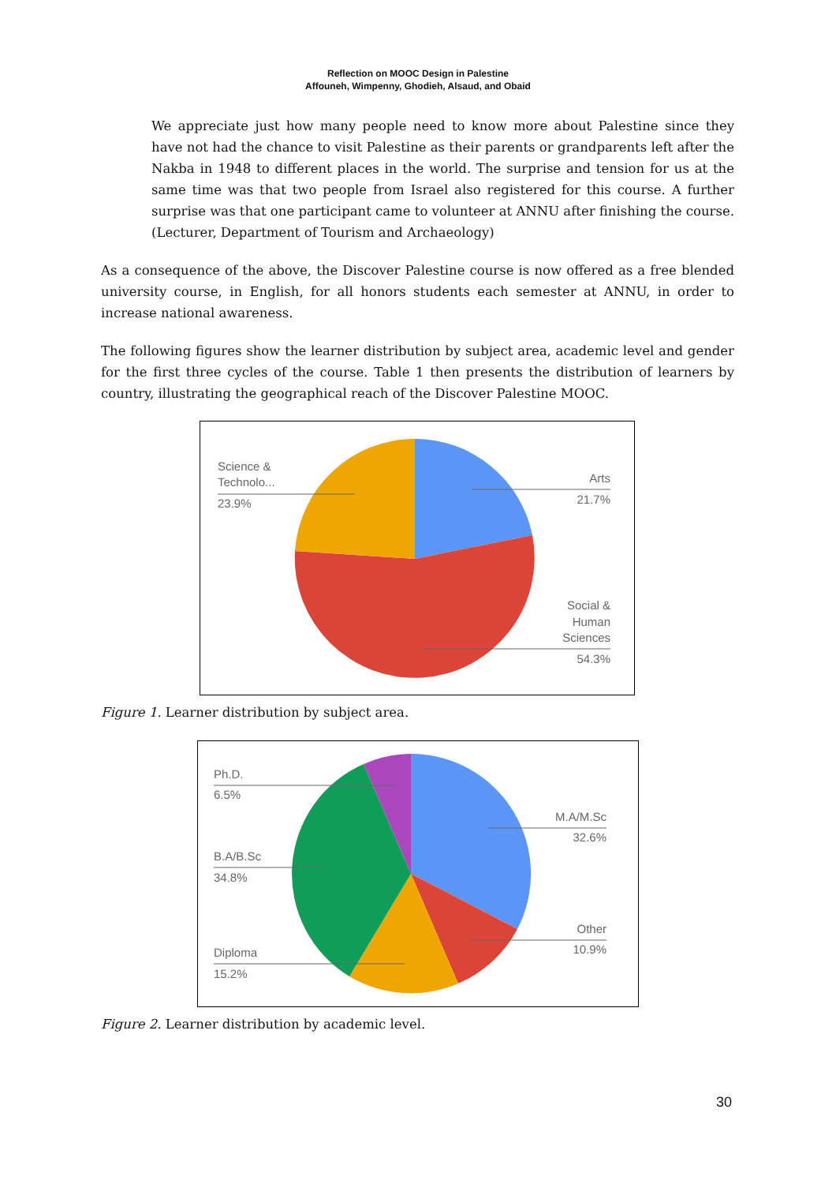Reflection on MOOC Design in Palestine
Affouneh, Wimpenny, Ghodieh, Alsaud, and Obaid
We appreciate just how many people need to know more about Palestine since they have not had the chance to visit Palestine as their parents or grandparents left after the Nakba in 1948 to different places in the world. The surprise and tension for us at the same time was that two people from Israel also registered for this course. A further surprise was that one participant came to volunteer at ANNU after finishing the course. (Lecturer, Department of Tourism and Archaeology)
As a consequence of the above, the Discover Palestine course is now offered as a free blended university course, in English, for all honors students each semester at ANNU, in order to increase national awareness.
The following figures show the learner distribution by subject area, academic level and gender for the first three cycles of the course. Table 1 then presents the distribution of learners by country, illustrating the geographical reach of the Discover Palestine MOOC.
Science &
Technolo...
23.9%
Arts
21.7%
Social &
Human
Sciences
54.3%
Figure 1. Learner distribution by subject area.
Ph.D.
6.5%
B.A/B.Sc
34.8%
Diploma
15.2%
M.A/M.Sc
32.6%
Other
10.9%
Figure 2. Learner distribution by academic level.
30